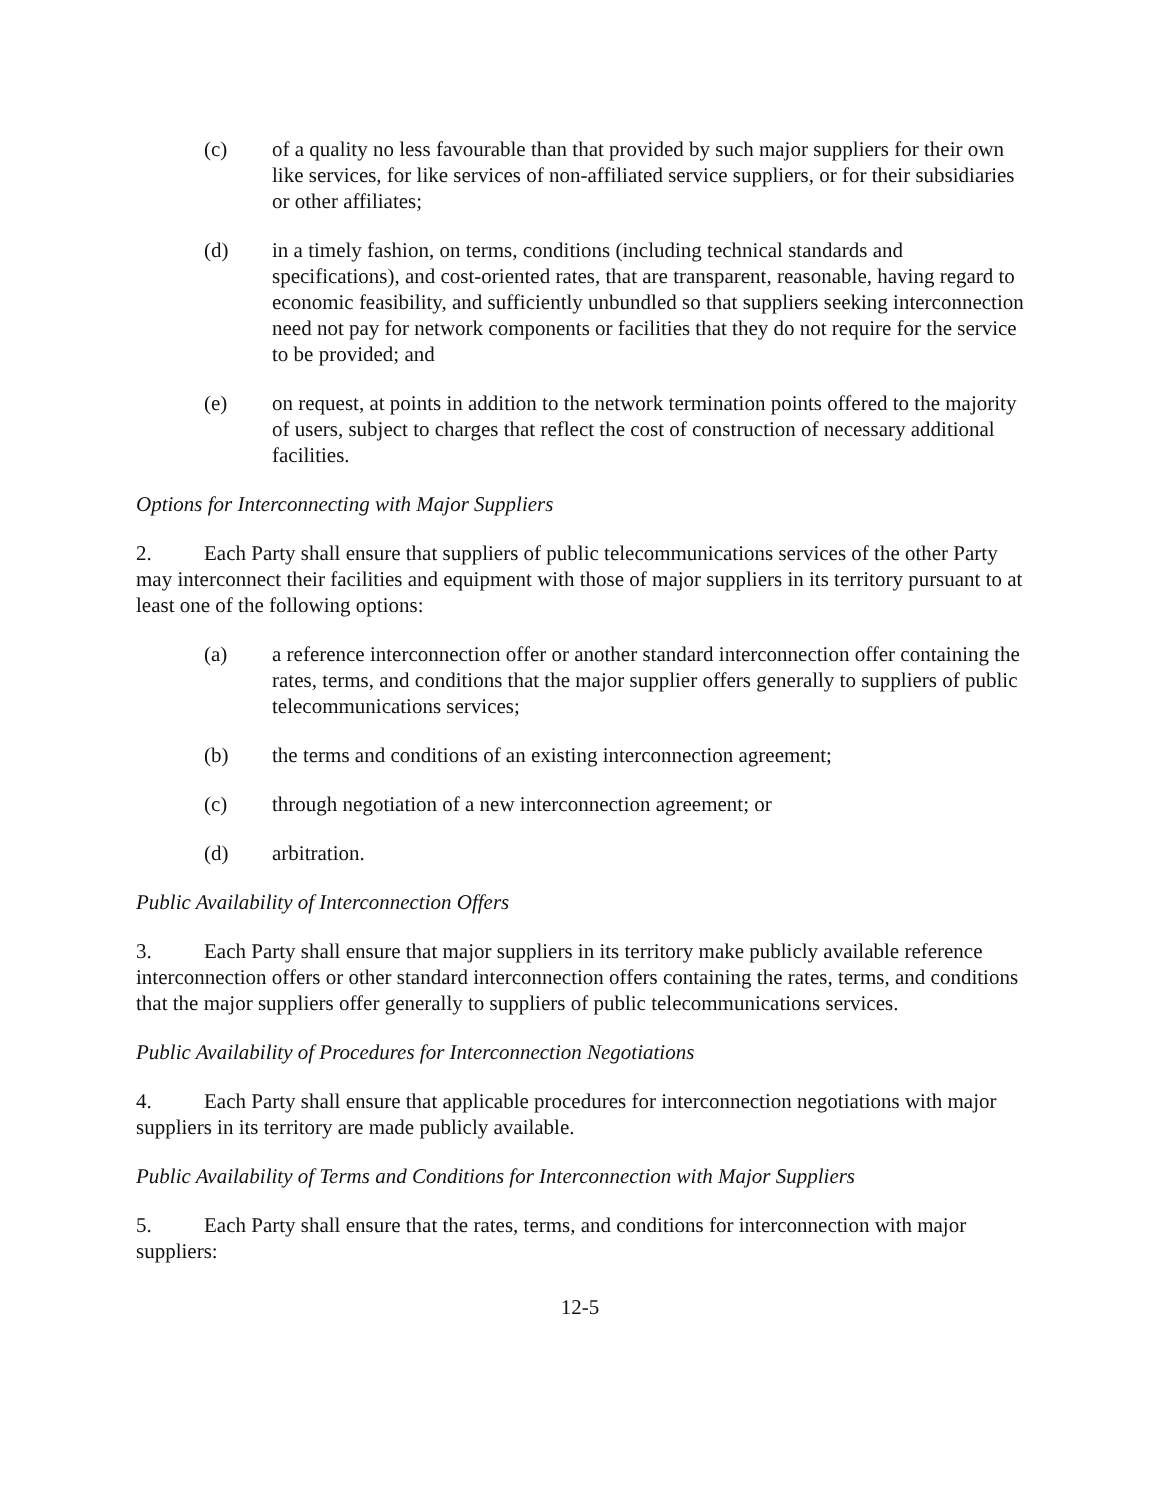(c) of a quality no less favourable than that provided by such major suppliers for their own like services, for like services of non-affiliated service suppliers, or for their subsidiaries or other affiliates;
(d) in a timely fashion, on terms, conditions (including technical standards and specifications), and cost-oriented rates, that are transparent, reasonable, having regard to economic feasibility, and sufficiently unbundled so that suppliers seeking interconnection need not pay for network components or facilities that they do not require for the service to be provided; and
(e) on request, at points in addition to the network termination points offered to the majority of users, subject to charges that reflect the cost of construction of necessary additional facilities.
Options for Interconnecting with Major Suppliers
2. Each Party shall ensure that suppliers of public telecommunications services of the other Party may interconnect their facilities and equipment with those of major suppliers in its territory pursuant to at least one of the following options:
(a) a reference interconnection offer or another standard interconnection offer containing the rates, terms, and conditions that the major supplier offers generally to suppliers of public telecommunications services;
(b) the terms and conditions of an existing interconnection agreement;
(c) through negotiation of a new interconnection agreement; or
(d) arbitration.
Public Availability of Interconnection Offers
3. Each Party shall ensure that major suppliers in its territory make publicly available reference interconnection offers or other standard interconnection offers containing the rates, terms, and conditions that the major suppliers offer generally to suppliers of public telecommunications services.
Public Availability of Procedures for Interconnection Negotiations
4. Each Party shall ensure that applicable procedures for interconnection negotiations with major suppliers in its territory are made publicly available.
Public Availability of Terms and Conditions for Interconnection with Major Suppliers
5. Each Party shall ensure that the rates, terms, and conditions for interconnection with major suppliers:
12-5